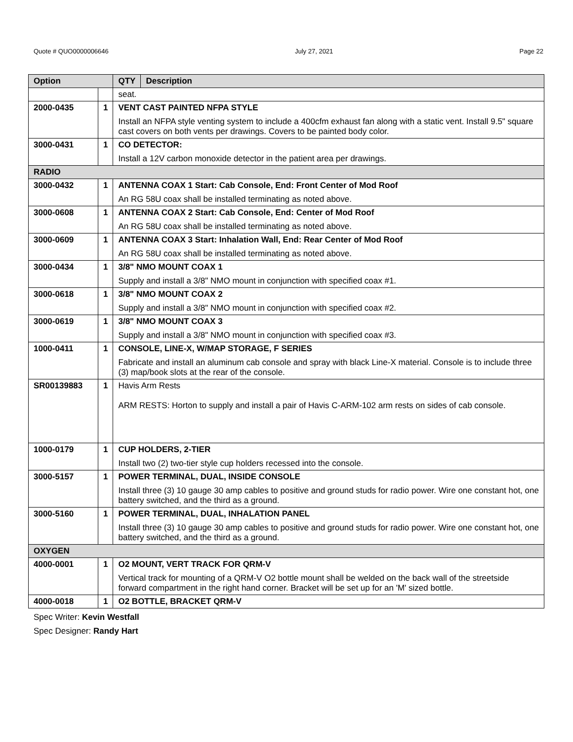Quote # QUO0000006646 July 27, 2021 Page 22
| Option | | QTY | Description |
| --- | --- | --- | --- |
| | | seat. | |
| 2000-0435 | 1 | VENT CAST PAINTED NFPA STYLE Install an NFPA style venting system to include a 400cfm exhaust fan along with a static vent. Install 9.5" square cast covers on both vents per drawings. Covers to be painted body color. | |
| 3000-0431 | 1 | CO DETECTOR: Install a 12V carbon monoxide detector in the patient area per drawings. | |
| RADIO | | | |
| 3000-0432 | 1 | ANTENNA COAX 1 Start: Cab Console, End: Front Center of Mod Roof An RG 58U coax shall be installed terminating as noted above. | |
| 3000-0608 | 1 | ANTENNA COAX 2 Start: Cab Console, End: Center of Mod Roof An RG 58U coax shall be installed terminating as noted above. | |
| 3000-0609 | 1 | ANTENNA COAX 3 Start: Inhalation Wall, End: Rear Center of Mod Roof An RG 58U coax shall be installed terminating as noted above. | |
| 3000-0434 | 1 | 3/8" NMO MOUNT COAX 1 Supply and install a 3/8" NMO mount in conjunction with specified coax #1. | |
| 3000-0618 | 1 | 3/8" NMO MOUNT COAX 2 Supply and install a 3/8" NMO mount in conjunction with specified coax #2. | |
| 3000-0619 | 1 | 3/8" NMO MOUNT COAX 3 Supply and install a 3/8" NMO mount in conjunction with specified coax #3. | |
| 1000-0411 | 1 | CONSOLE, LINE-X, W/MAP STORAGE, F SERIES Fabricate and install an aluminum cab console and spray with black Line-X material. Console is to include three (3) map/book slots at the rear of the console. | |
| SR00139883 | 1 | Havis Arm Rests ARM RESTS: Horton to supply and install a pair of Havis C-ARM-102 arm rests on sides of cab console. | |
| 1000-0179 | 1 | CUP HOLDERS, 2-TIER Install two (2) two-tier style cup holders recessed into the console. | |
| 3000-5157 | 1 | POWER TERMINAL, DUAL, INSIDE CONSOLE Install three (3) 10 gauge 30 amp cables to positive and ground studs for radio power. Wire one constant hot, one battery switched, and the third as a ground. | |
| 3000-5160 | 1 | POWER TERMINAL, DUAL, INHALATION PANEL Install three (3) 10 gauge 30 amp cables to positive and ground studs for radio power. Wire one constant hot, one battery switched, and the third as a ground. | |
| OXYGEN | | | |
| 4000-0001 | 1 | O2 MOUNT, VERT TRACK FOR QRM-V Vertical track for mounting of a QRM-V O2 bottle mount shall be welded on the back wall of the streetside forward compartment in the right hand corner. Bracket will be set up for an 'M' sized bottle. | |
| 4000-0018 | 1 | O2 BOTTLE, BRACKET QRM-V | |
Spec Writer: Kevin Westfall
Spec Designer: Randy Hart